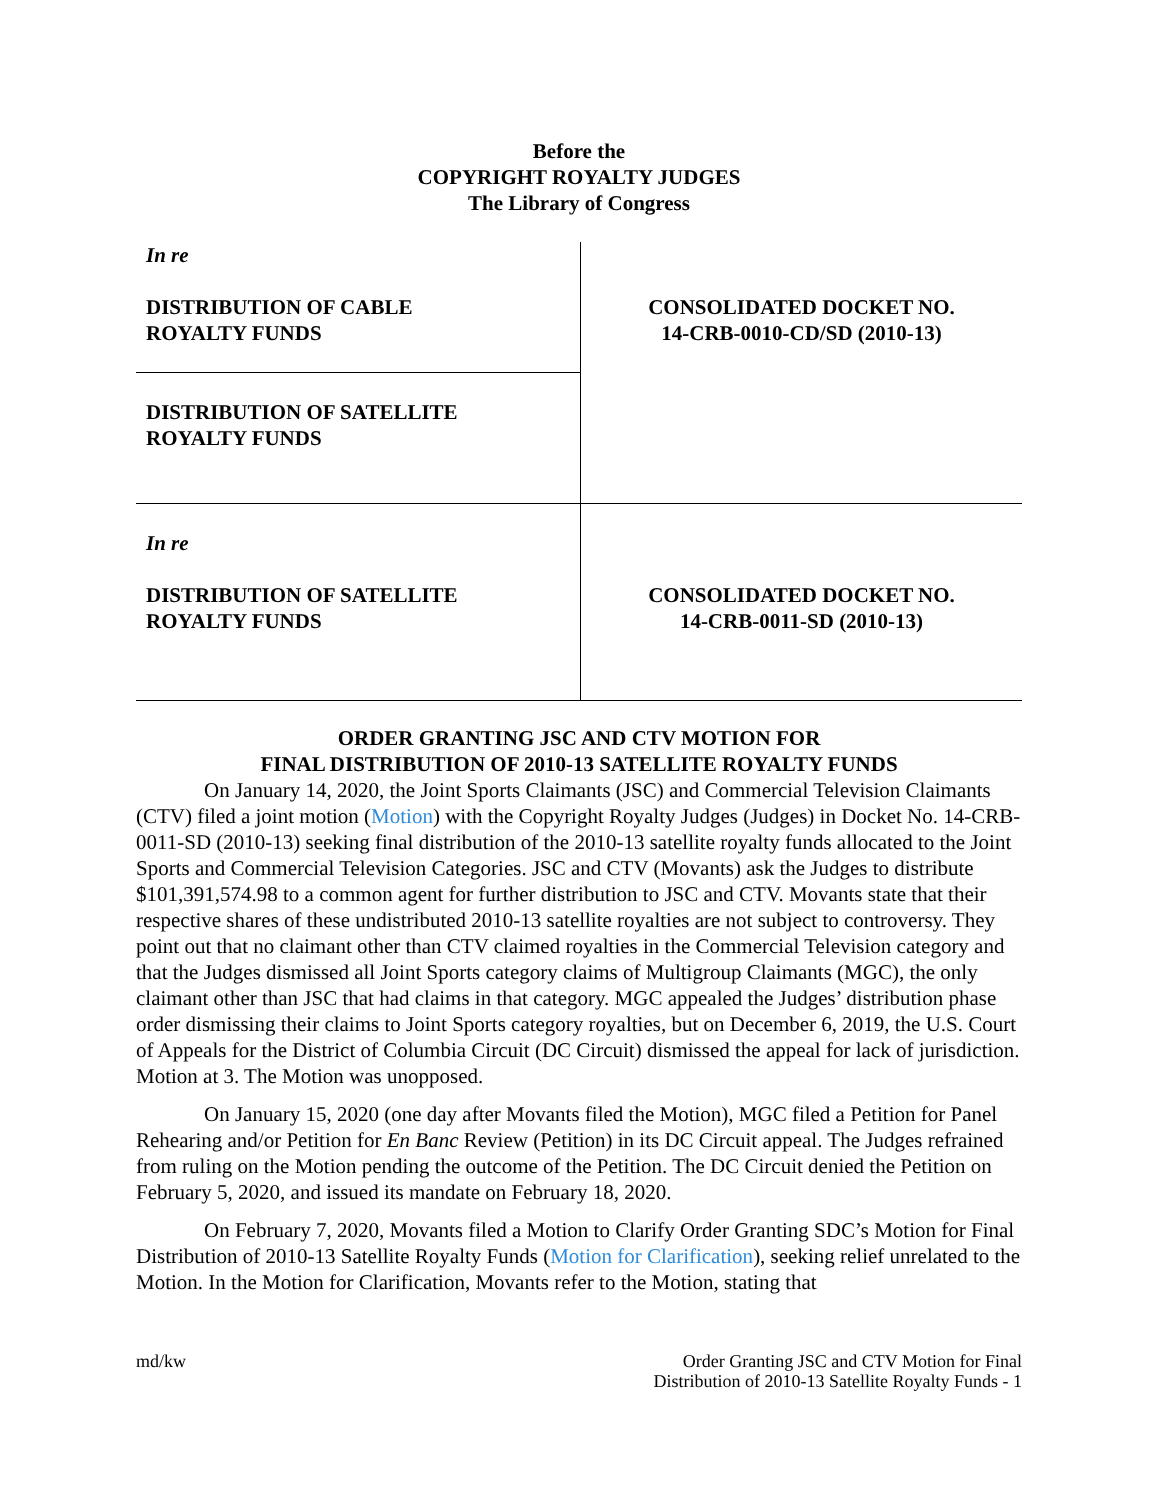Before the
COPYRIGHT ROYALTY JUDGES
The Library of Congress
| In re DISTRIBUTION OF CABLE ROYALTY FUNDS | CONSOLIDATED DOCKET NO. 14-CRB-0010-CD/SD (2010-13) |
| DISTRIBUTION OF SATELLITE ROYALTY FUNDS | |
| In re DISTRIBUTION OF SATELLITE ROYALTY FUNDS | CONSOLIDATED DOCKET NO. 14-CRB-0011-SD (2010-13) |
ORDER GRANTING JSC AND CTV MOTION FOR
FINAL DISTRIBUTION OF 2010-13 SATELLITE ROYALTY FUNDS
On January 14, 2020, the Joint Sports Claimants (JSC) and Commercial Television Claimants (CTV) filed a joint motion (Motion) with the Copyright Royalty Judges (Judges) in Docket No. 14-CRB-0011-SD (2010-13) seeking final distribution of the 2010-13 satellite royalty funds allocated to the Joint Sports and Commercial Television Categories. JSC and CTV (Movants) ask the Judges to distribute $101,391,574.98 to a common agent for further distribution to JSC and CTV. Movants state that their respective shares of these undistributed 2010-13 satellite royalties are not subject to controversy. They point out that no claimant other than CTV claimed royalties in the Commercial Television category and that the Judges dismissed all Joint Sports category claims of Multigroup Claimants (MGC), the only claimant other than JSC that had claims in that category. MGC appealed the Judges’ distribution phase order dismissing their claims to Joint Sports category royalties, but on December 6, 2019, the U.S. Court of Appeals for the District of Columbia Circuit (DC Circuit) dismissed the appeal for lack of jurisdiction. Motion at 3. The Motion was unopposed.
On January 15, 2020 (one day after Movants filed the Motion), MGC filed a Petition for Panel Rehearing and/or Petition for En Banc Review (Petition) in its DC Circuit appeal. The Judges refrained from ruling on the Motion pending the outcome of the Petition. The DC Circuit denied the Petition on February 5, 2020, and issued its mandate on February 18, 2020.
On February 7, 2020, Movants filed a Motion to Clarify Order Granting SDC’s Motion for Final Distribution of 2010-13 Satellite Royalty Funds (Motion for Clarification), seeking relief unrelated to the Motion. In the Motion for Clarification, Movants refer to the Motion, stating that
md/kw Order Granting JSC and CTV Motion for Final
Distribution of 2010-13 Satellite Royalty Funds - 1